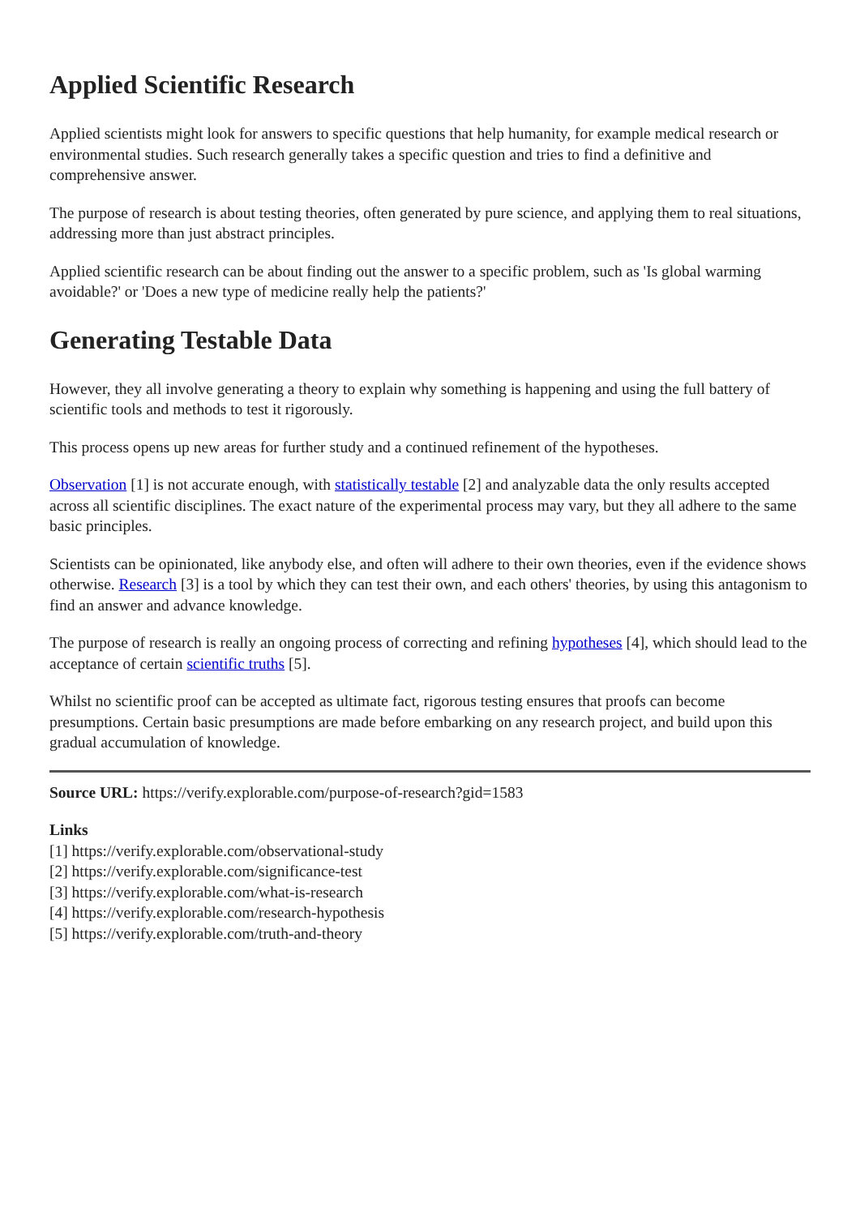Applied Scientific Research
Applied scientists might look for answers to specific questions that help humanity, for example medical research or environmental studies. Such research generally takes a specific question and tries to find a definitive and comprehensive answer.
The purpose of research is about testing theories, often generated by pure science, and applying them to real situations, addressing more than just abstract principles.
Applied scientific research can be about finding out the answer to a specific problem, such as 'Is global warming avoidable?' or 'Does a new type of medicine really help the patients?'
Generating Testable Data
However, they all involve generating a theory to explain why something is happening and using the full battery of scientific tools and methods to test it rigorously.
This process opens up new areas for further study and a continued refinement of the hypotheses.
Observation [1] is not accurate enough, with statistically testable [2] and analyzable data the only results accepted across all scientific disciplines. The exact nature of the experimental process may vary, but they all adhere to the same basic principles.
Scientists can be opinionated, like anybody else, and often will adhere to their own theories, even if the evidence shows otherwise. Research [3] is a tool by which they can test their own, and each others' theories, by using this antagonism to find an answer and advance knowledge.
The purpose of research is really an ongoing process of correcting and refining hypotheses [4], which should lead to the acceptance of certain scientific truths [5].
Whilst no scientific proof can be accepted as ultimate fact, rigorous testing ensures that proofs can become presumptions. Certain basic presumptions are made before embarking on any research project, and build upon this gradual accumulation of knowledge.
Source URL: https://verify.explorable.com/purpose-of-research?gid=1583
Links
[1] https://verify.explorable.com/observational-study
[2] https://verify.explorable.com/significance-test
[3] https://verify.explorable.com/what-is-research
[4] https://verify.explorable.com/research-hypothesis
[5] https://verify.explorable.com/truth-and-theory